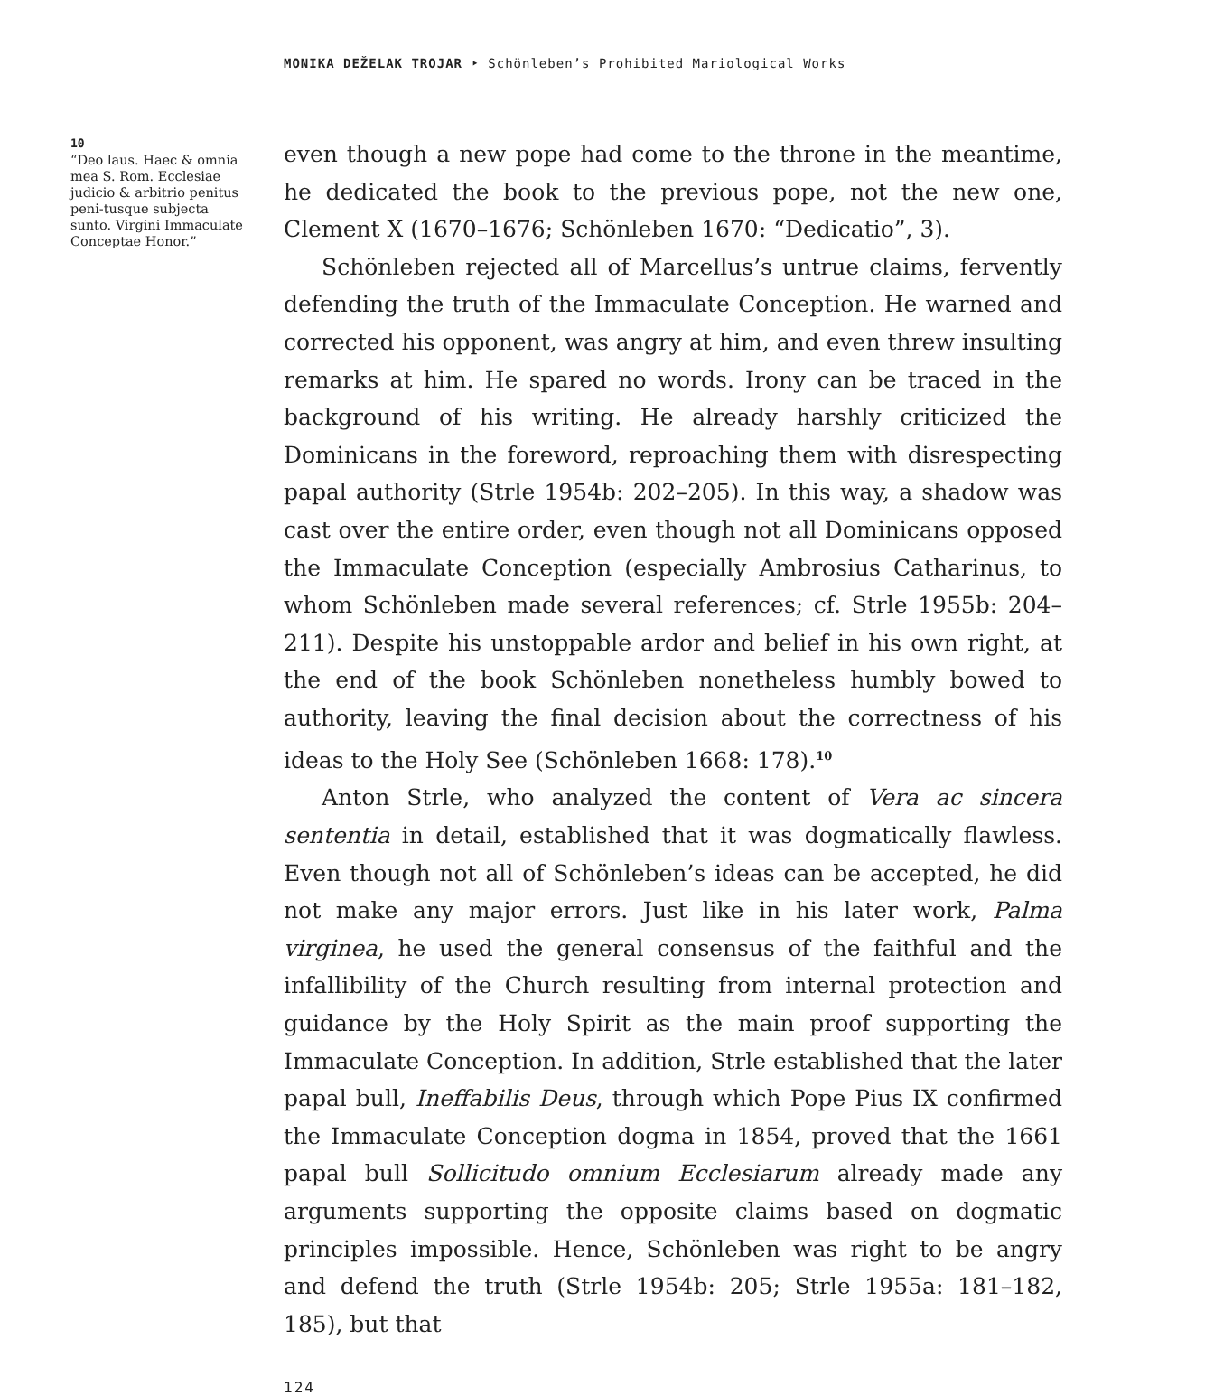MONIKA DEŽELAK TROJAR ‣ Schönleben’s Prohibited Mariological Works
10
“Deo laus. Haec & omnia mea S. Rom. Ecclesiae judicio & arbitrio penitus peni-tusque subjecta sunto. Virgini Immaculate Conceptae Honor.”
even though a new pope had come to the throne in the meantime, he dedicated the book to the previous pope, not the new one, Clement X (1670–1676; Schönleben 1670: “Dedicatio”, 3).
Schönleben rejected all of Marcellus’s untrue claims, fervently defending the truth of the Immaculate Conception. He warned and corrected his opponent, was angry at him, and even threw insulting remarks at him. He spared no words. Irony can be traced in the back­ground of his writing. He already harshly criticized the Dominicans in the foreword, reproaching them with disrespecting papal authority (Strle 1954b: 202–205). In this way, a shadow was cast over the entire order, even though not all Dominicans opposed the Immaculate Con­ception (especially Ambrosius Catharinus, to whom Schönleben made several references; cf. Strle 1955b: 204–211). Despite his unstoppable ardor and belief in his own right, at the end of the book Schönleben nonetheless humbly bowed to authority, leaving the final decision about the correctness of his ideas to the Holy See (Schönleben 1668: 178).<sup>10</sup>
Anton Strle, who analyzed the content of Vera ac sincera sententia in detail, established that it was dogmatically flawless. Even though not all of Schönleben’s ideas can be accepted, he did not make any major errors. Just like in his later work, Palma virginea, he used the general consensus of the faithful and the infallibility of the Church result­ing from internal protection and guidance by the Holy Spirit as the main proof supporting the Immaculate Conception. In addition, Strle established that the later papal bull, Ineffabilis Deus, through which Pope Pius IX confirmed the Immaculate Conception dogma in 1854, proved that the 1661 papal bull Sollicitudo omnium Ecclesiarum already made any arguments supporting the opposite claims based on dogmatic principles impossible. Hence, Schönleben was right to be angry and defend the truth (Strle 1954b: 205; Strle 1955a: 181–182, 185), but that
124